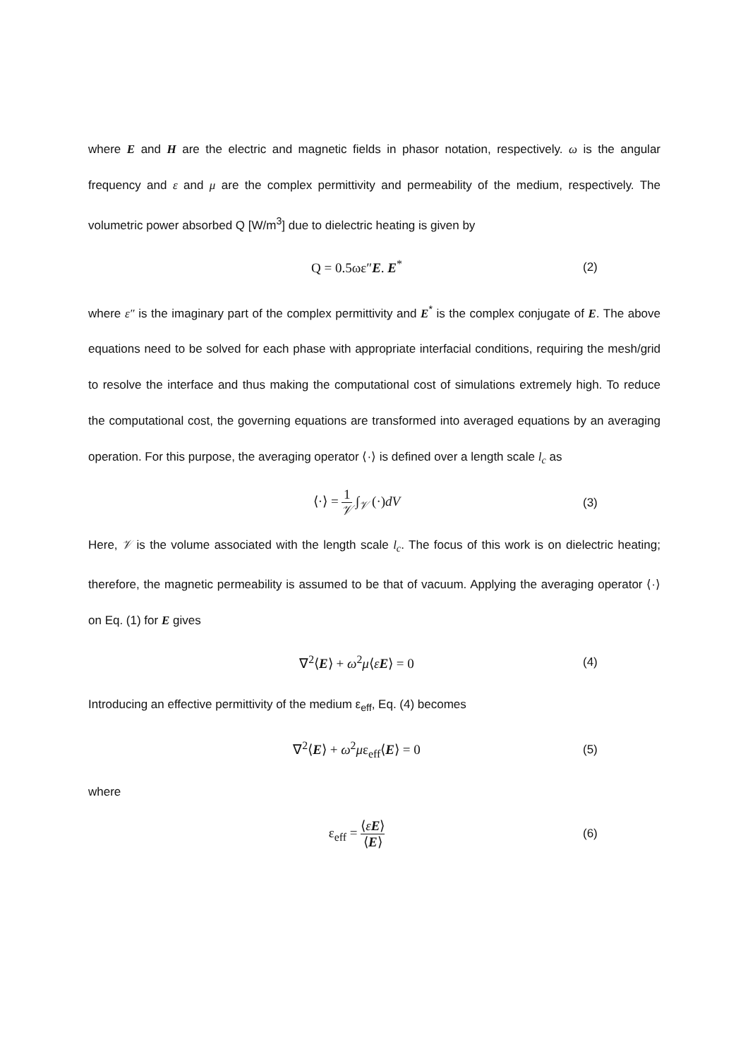where E and H are the electric and magnetic fields in phasor notation, respectively. ω is the angular frequency and ε and μ are the complex permittivity and permeability of the medium, respectively. The volumetric power absorbed Q [W/m<sup>3</sup>] due to dielectric heating is given by
Q = 0.5ωε″E. E<sup>*</sup> (2)
where ε″ is the imaginary part of the complex permittivity and E<sup>*</sup> is the complex conjugate of E. The above equations need to be solved for each phase with appropriate interfacial conditions, requiring the mesh/grid to resolve the interface and thus making the computational cost of simulations extremely high. To reduce the computational cost, the governing equations are transformed into averaged equations by an averaging operation. For this purpose, the averaging operator ⟨·⟩ is defined over a length scale l<sub>c</sub> as
⟨·⟩ = 1 𝒱 ∫<sub>𝒱</sub> (·)dV (3)
Here, 𝒱 is the volume associated with the length scale l<sub>c</sub>. The focus of this work is on dielectric heating; therefore, the magnetic permeability is assumed to be that of vacuum. Applying the averaging operator ⟨·⟩ on Eq. (1) for E gives
∇<sup>2</sup>⟨E⟩ + ω<sup>2</sup>μ⟨εE⟩ = 0 (4)
Introducing an effective permittivity of the medium ε<sub>eff</sub>, Eq. (4) becomes
∇<sup>2</sup>⟨E⟩ + ω<sup>2</sup>με<sub>eff</sub>⟨E⟩ = 0 (5)
where
ε<sub>eff</sub> = ⟨εE⟩ ⟨E⟩
(6)